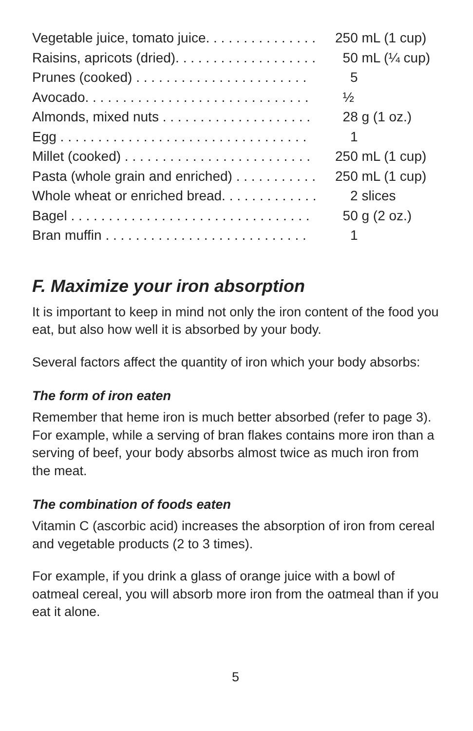| Vegetable juice, tomato juice. . . . . . . . . . . . . . . | 250 mL (1 cup) |
| Raisins, apricots (dried). . . . . . . . . . . . . . . . . . . | 50 mL (¼ cup) |
| Prunes (cooked) . . . . . . . . . . . . . . . . . . . . . . . | 5 |
| Avocado. . . . . . . . . . . . . . . . . . . . . . . . . . . . . . | ½ |
| Almonds, mixed nuts . . . . . . . . . . . . . . . . . . . . | 28 g (1 oz.) |
| Egg . . . . . . . . . . . . . . . . . . . . . . . . . . . . . . . . . | 1 |
| Millet (cooked) . . . . . . . . . . . . . . . . . . . . . . . . . | 250 mL (1 cup) |
| Pasta (whole grain and enriched) . . . . . . . . . . . | 250 mL (1 cup) |
| Whole wheat or enriched bread. . . . . . . . . . . . . | 2 slices |
| Bagel . . . . . . . . . . . . . . . . . . . . . . . . . . . . . . . . | 50 g (2 oz.) |
| Bran muffin . . . . . . . . . . . . . . . . . . . . . . . . . . . | 1 |
F. Maximize your iron absorption
It is important to keep in mind not only the iron content of the food you eat, but also how well it is absorbed by your body.
Several factors affect the quantity of iron which your body absorbs:
The form of iron eaten
Remember that heme iron is much better absorbed (refer to page 3). For example, while a serving of bran flakes contains more iron than a serving of beef, your body absorbs almost twice as much iron from the meat.
The combination of foods eaten
Vitamin C (ascorbic acid) increases the absorption of iron from cereal and vegetable products (2 to 3 times).
For example, if you drink a glass of orange juice with a bowl of oatmeal cereal, you will absorb more iron from the oatmeal than if you eat it alone.
5